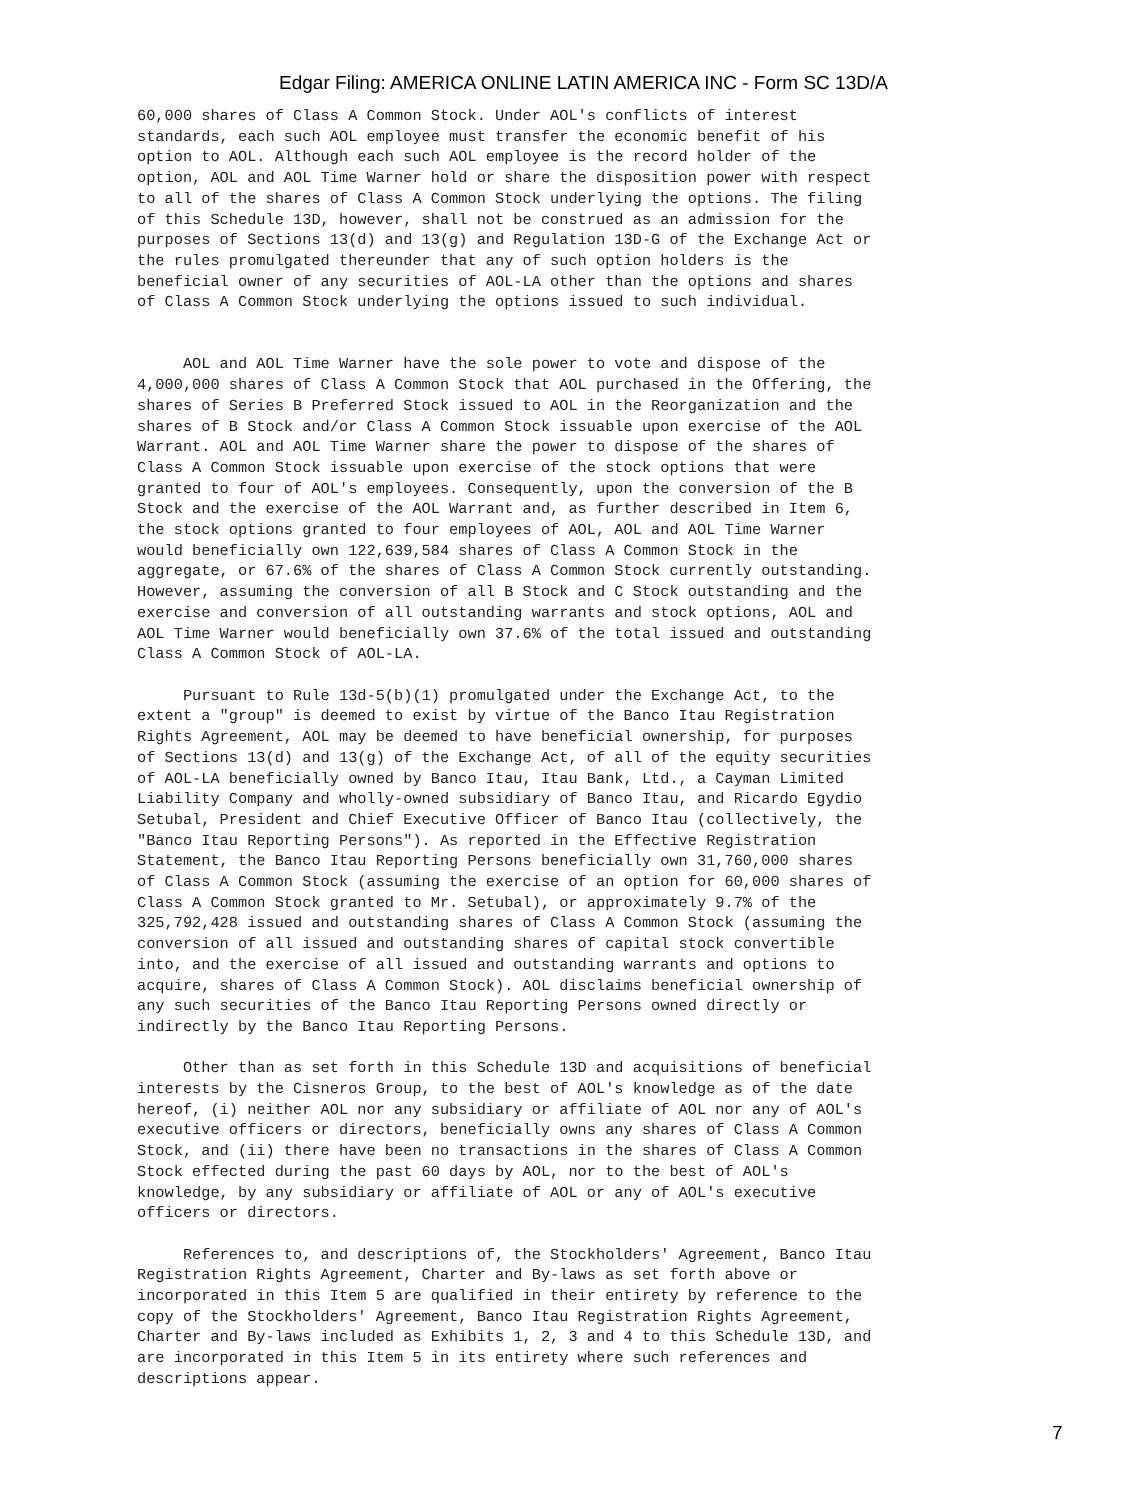Edgar Filing: AMERICA ONLINE LATIN AMERICA INC - Form SC 13D/A
60,000 shares of Class A Common Stock. Under AOL's conflicts of interest
standards, each such AOL employee must transfer the economic benefit of his
option to AOL. Although each such AOL employee is the record holder of the
option, AOL and AOL Time Warner hold or share the disposition power with respect
to all of the shares of Class A Common Stock underlying the options. The filing
of this Schedule 13D, however, shall not be construed as an admission for the
purposes of Sections 13(d) and 13(g) and Regulation 13D-G of the Exchange Act or
the rules promulgated thereunder that any of such option holders is the
beneficial owner of any securities of AOL-LA other than the options and shares
of Class A Common Stock underlying the options issued to such individual.


     AOL and AOL Time Warner have the sole power to vote and dispose of the
4,000,000 shares of Class A Common Stock that AOL purchased in the Offering, the
shares of Series B Preferred Stock issued to AOL in the Reorganization and the
shares of B Stock and/or Class A Common Stock issuable upon exercise of the AOL
Warrant. AOL and AOL Time Warner share the power to dispose of the shares of
Class A Common Stock issuable upon exercise of the stock options that were
granted to four of AOL's employees. Consequently, upon the conversion of the B
Stock and the exercise of the AOL Warrant and, as further described in Item 6,
the stock options granted to four employees of AOL, AOL and AOL Time Warner
would beneficially own 122,639,584 shares of Class A Common Stock in the
aggregate, or 67.6% of the shares of Class A Common Stock currently outstanding.
However, assuming the conversion of all B Stock and C Stock outstanding and the
exercise and conversion of all outstanding warrants and stock options, AOL and
AOL Time Warner would beneficially own 37.6% of the total issued and outstanding
Class A Common Stock of AOL-LA.

     Pursuant to Rule 13d-5(b)(1) promulgated under the Exchange Act, to the
extent a "group" is deemed to exist by virtue of the Banco Itau Registration
Rights Agreement, AOL may be deemed to have beneficial ownership, for purposes
of Sections 13(d) and 13(g) of the Exchange Act, of all of the equity securities
of AOL-LA beneficially owned by Banco Itau, Itau Bank, Ltd., a Cayman Limited
Liability Company and wholly-owned subsidiary of Banco Itau, and Ricardo Egydio
Setubal, President and Chief Executive Officer of Banco Itau (collectively, the
"Banco Itau Reporting Persons"). As reported in the Effective Registration
Statement, the Banco Itau Reporting Persons beneficially own 31,760,000 shares
of Class A Common Stock (assuming the exercise of an option for 60,000 shares of
Class A Common Stock granted to Mr. Setubal), or approximately 9.7% of the
325,792,428 issued and outstanding shares of Class A Common Stock (assuming the
conversion of all issued and outstanding shares of capital stock convertible
into, and the exercise of all issued and outstanding warrants and options to
acquire, shares of Class A Common Stock). AOL disclaims beneficial ownership of
any such securities of the Banco Itau Reporting Persons owned directly or
indirectly by the Banco Itau Reporting Persons.

     Other than as set forth in this Schedule 13D and acquisitions of beneficial
interests by the Cisneros Group, to the best of AOL's knowledge as of the date
hereof, (i) neither AOL nor any subsidiary or affiliate of AOL nor any of AOL's
executive officers or directors, beneficially owns any shares of Class A Common
Stock, and (ii) there have been no transactions in the shares of Class A Common
Stock effected during the past 60 days by AOL, nor to the best of AOL's
knowledge, by any subsidiary or affiliate of AOL or any of AOL's executive
officers or directors.

     References to, and descriptions of, the Stockholders' Agreement, Banco Itau
Registration Rights Agreement, Charter and By-laws as set forth above or
incorporated in this Item 5 are qualified in their entirety by reference to the
copy of the Stockholders' Agreement, Banco Itau Registration Rights Agreement,
Charter and By-laws included as Exhibits 1, 2, 3 and 4 to this Schedule 13D, and
are incorporated in this Item 5 in its entirety where such references and
descriptions appear.
7